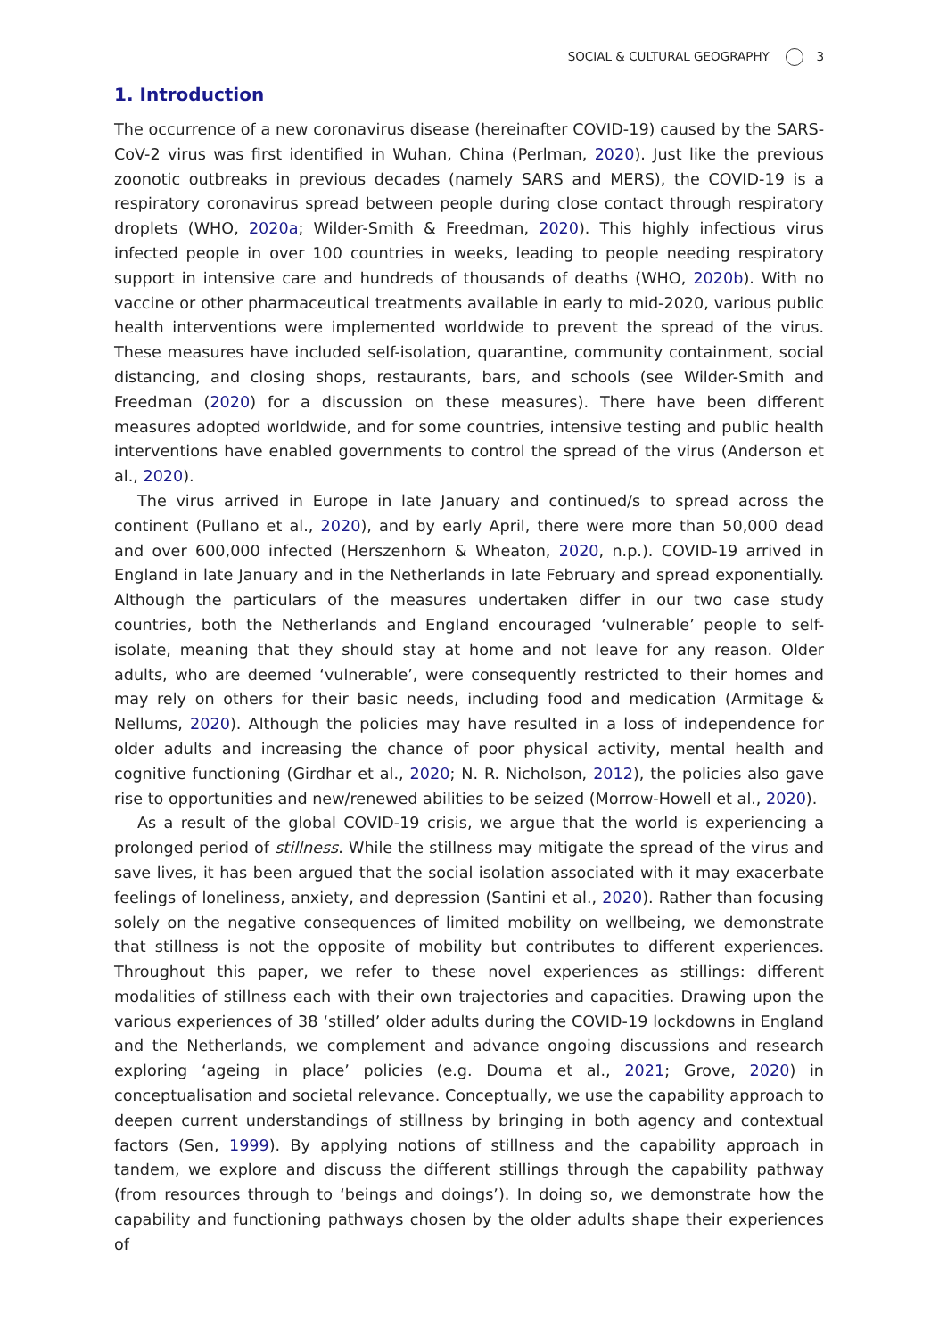SOCIAL & CULTURAL GEOGRAPHY 3
1. Introduction
The occurrence of a new coronavirus disease (hereinafter COVID-19) caused by the SARS-CoV-2 virus was first identified in Wuhan, China (Perlman, 2020). Just like the previous zoonotic outbreaks in previous decades (namely SARS and MERS), the COVID-19 is a respiratory coronavirus spread between people during close contact through respiratory droplets (WHO, 2020a; Wilder-Smith & Freedman, 2020). This highly infectious virus infected people in over 100 countries in weeks, leading to people needing respiratory support in intensive care and hundreds of thousands of deaths (WHO, 2020b). With no vaccine or other pharmaceutical treatments available in early to mid-2020, various public health interventions were implemented worldwide to prevent the spread of the virus. These measures have included self-isolation, quarantine, community containment, social distancing, and closing shops, restaurants, bars, and schools (see Wilder-Smith and Freedman (2020) for a discussion on these measures). There have been different measures adopted worldwide, and for some countries, intensive testing and public health interventions have enabled governments to control the spread of the virus (Anderson et al., 2020).
The virus arrived in Europe in late January and continued/s to spread across the continent (Pullano et al., 2020), and by early April, there were more than 50,000 dead and over 600,000 infected (Herszenhorn & Wheaton, 2020, n.p.). COVID-19 arrived in England in late January and in the Netherlands in late February and spread exponentially. Although the particulars of the measures undertaken differ in our two case study countries, both the Netherlands and England encouraged ‘vulnerable’ people to self-isolate, meaning that they should stay at home and not leave for any reason. Older adults, who are deemed ‘vulnerable’, were consequently restricted to their homes and may rely on others for their basic needs, including food and medication (Armitage & Nellums, 2020). Although the policies may have resulted in a loss of independence for older adults and increasing the chance of poor physical activity, mental health and cognitive functioning (Girdhar et al., 2020; N. R. Nicholson, 2012), the policies also gave rise to opportunities and new/renewed abilities to be seized (Morrow-Howell et al., 2020).
As a result of the global COVID-19 crisis, we argue that the world is experiencing a prolonged period of stillness. While the stillness may mitigate the spread of the virus and save lives, it has been argued that the social isolation associated with it may exacerbate feelings of loneliness, anxiety, and depression (Santini et al., 2020). Rather than focusing solely on the negative consequences of limited mobility on wellbeing, we demonstrate that stillness is not the opposite of mobility but contributes to different experiences. Throughout this paper, we refer to these novel experiences as stillings: different modalities of stillness each with their own trajectories and capacities. Drawing upon the various experiences of 38 ‘stilled’ older adults during the COVID-19 lockdowns in England and the Netherlands, we complement and advance ongoing discussions and research exploring ‘ageing in place’ policies (e.g. Douma et al., 2021; Grove, 2020) in conceptualisation and societal relevance. Conceptually, we use the capability approach to deepen current understandings of stillness by bringing in both agency and contextual factors (Sen, 1999). By applying notions of stillness and the capability approach in tandem, we explore and discuss the different stillings through the capability pathway (from resources through to ‘beings and doings’). In doing so, we demonstrate how the capability and functioning pathways chosen by the older adults shape their experiences of